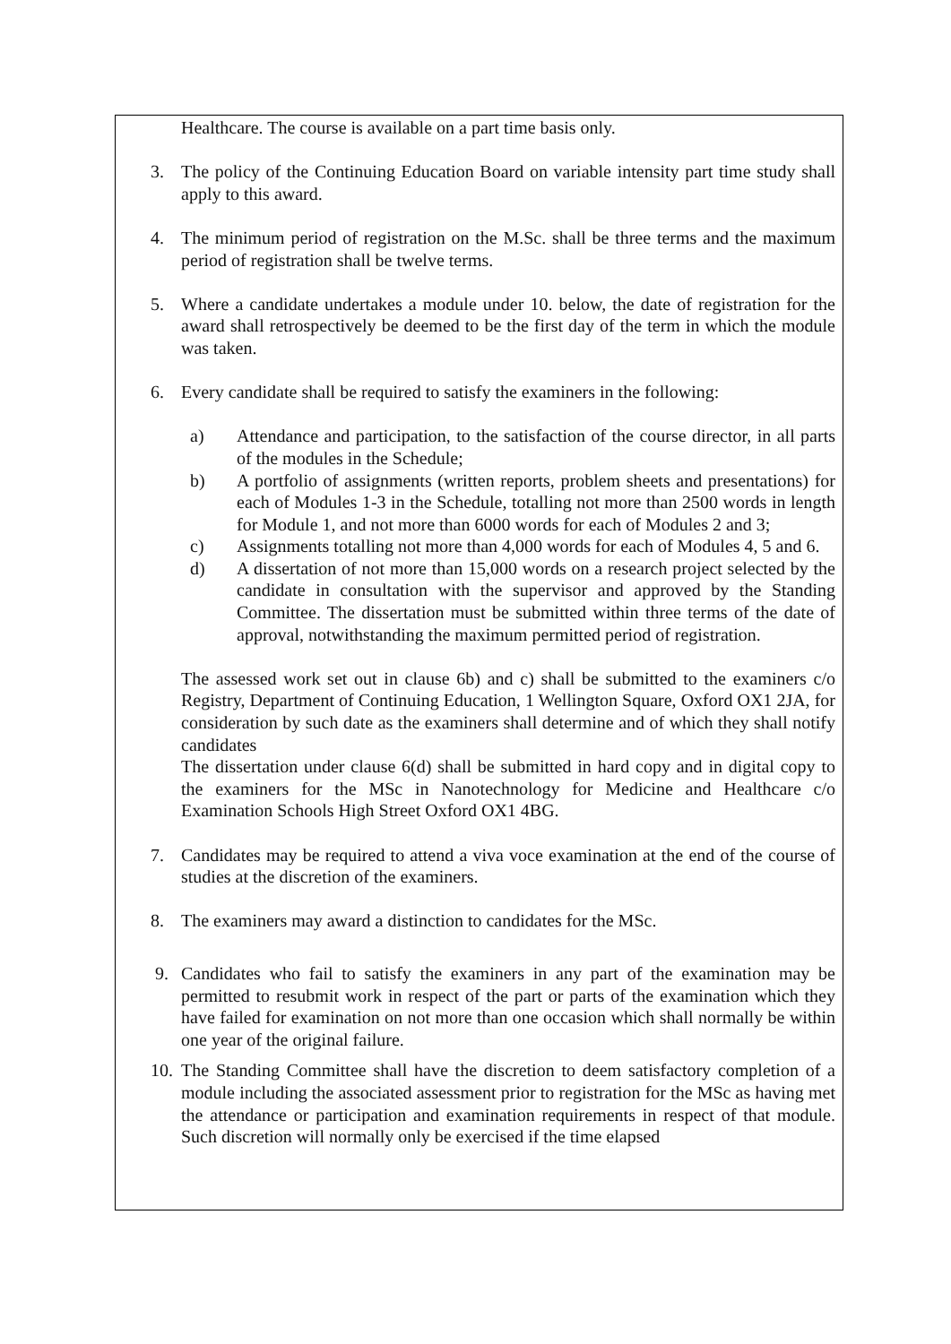Healthcare. The course is available on a part time basis only.
3. The policy of the Continuing Education Board on variable intensity part time study shall apply to this award.
4. The minimum period of registration on the M.Sc. shall be three terms and the maximum period of registration shall be twelve terms.
5. Where a candidate undertakes a module under 10. below, the date of registration for the award shall retrospectively be deemed to be the first day of the term in which the module was taken.
6. Every candidate shall be required to satisfy the examiners in the following:
a) Attendance and participation, to the satisfaction of the course director, in all parts of the modules in the Schedule;
b) A portfolio of assignments (written reports, problem sheets and presentations) for each of Modules 1-3 in the Schedule, totalling not more than 2500 words in length for Module 1, and not more than 6000 words for each of Modules 2 and 3;
c) Assignments totalling not more than 4,000 words for each of Modules 4, 5 and 6.
d) A dissertation of not more than 15,000 words on a research project selected by the candidate in consultation with the supervisor and approved by the Standing Committee. The dissertation must be submitted within three terms of the date of approval, notwithstanding the maximum permitted period of registration.
The assessed work set out in clause 6b) and c) shall be submitted to the examiners c/o Registry, Department of Continuing Education, 1 Wellington Square, Oxford OX1 2JA, for consideration by such date as the examiners shall determine and of which they shall notify candidates
The dissertation under clause 6(d) shall be submitted in hard copy and in digital copy to the examiners for the MSc in Nanotechnology for Medicine and Healthcare c/o Examination Schools High Street Oxford OX1 4BG.
7. Candidates may be required to attend a viva voce examination at the end of the course of studies at the discretion of the examiners.
8. The examiners may award a distinction to candidates for the MSc.
9. Candidates who fail to satisfy the examiners in any part of the examination may be permitted to resubmit work in respect of the part or parts of the examination which they have failed for examination on not more than one occasion which shall normally be within one year of the original failure.
10.
The Standing Committee shall have the discretion to deem satisfactory completion of a module including the associated assessment prior to registration for the MSc as having met the attendance or participation and examination requirements in respect of that module. Such discretion will normally only be exercised if the time elapsed